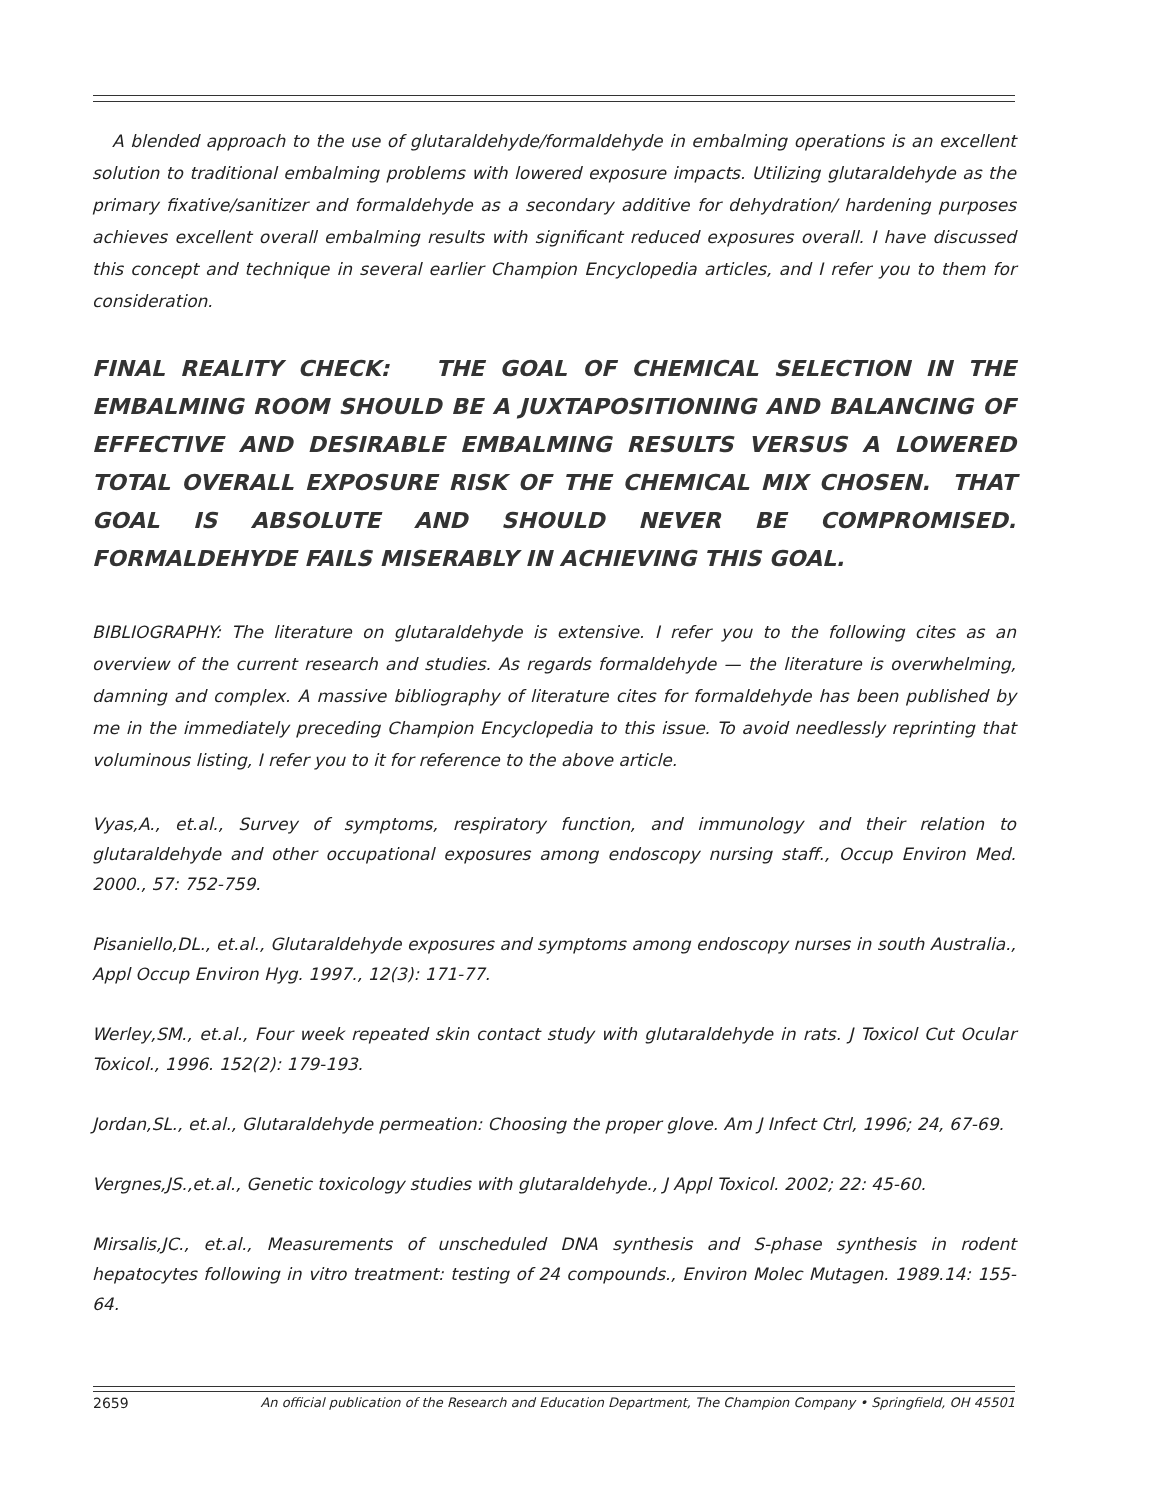A blended approach to the use of glutaraldehyde/formaldehyde in embalming operations is an excellent solution to traditional embalming problems with lowered exposure impacts. Utilizing glutaraldehyde as the primary fixative/sanitizer and formaldehyde as a secondary additive for dehydration/ hardening purposes achieves excellent overall embalming results with significant reduced exposures overall. I have discussed this concept and technique in several earlier Champion Encyclopedia articles, and I refer you to them for consideration.
FINAL REALITY CHECK: THE GOAL OF CHEMICAL SELECTION IN THE EMBALMING ROOM SHOULD BE A JUXTAPOSITIONING AND BALANCING OF EFFECTIVE AND DESIRABLE EMBALMING RESULTS VERSUS A LOWERED TOTAL OVERALL EXPOSURE RISK OF THE CHEMICAL MIX CHOSEN. THAT GOAL IS ABSOLUTE AND SHOULD NEVER BE COMPROMISED. FORMALDEHYDE FAILS MISERABLY IN ACHIEVING THIS GOAL.
BIBLIOGRAPHY: The literature on glutaraldehyde is extensive. I refer you to the following cites as an overview of the current research and studies. As regards formaldehyde — the literature is overwhelming, damning and complex. A massive bibliography of literature cites for formaldehyde has been published by me in the immediately preceding Champion Encyclopedia to this issue. To avoid needlessly reprinting that voluminous listing, I refer you to it for reference to the above article.
Vyas,A., et.al., Survey of symptoms, respiratory function, and immunology and their relation to glutaraldehyde and other occupational exposures among endoscopy nursing staff., Occup Environ Med. 2000., 57: 752-759.
Pisaniello,DL., et.al., Glutaraldehyde exposures and symptoms among endoscopy nurses in south Australia., Appl Occup Environ Hyg. 1997., 12(3): 171-77.
Werley,SM., et.al., Four week repeated skin contact study with glutaraldehyde in rats. J Toxicol Cut Ocular Toxicol., 1996. 152(2): 179-193.
Jordan,SL., et.al., Glutaraldehyde permeation: Choosing the proper glove. Am J Infect Ctrl, 1996; 24, 67-69.
Vergnes,JS.,et.al., Genetic toxicology studies with glutaraldehyde., J Appl Toxicol. 2002; 22: 45-60.
Mirsalis,JC., et.al., Measurements of unscheduled DNA synthesis and S-phase synthesis in rodent hepatocytes following in vitro treatment: testing of 24 compounds., Environ Molec Mutagen. 1989.14: 155-64.
2659 An official publication of the Research and Education Department, The Champion Company • Springfield, OH 45501